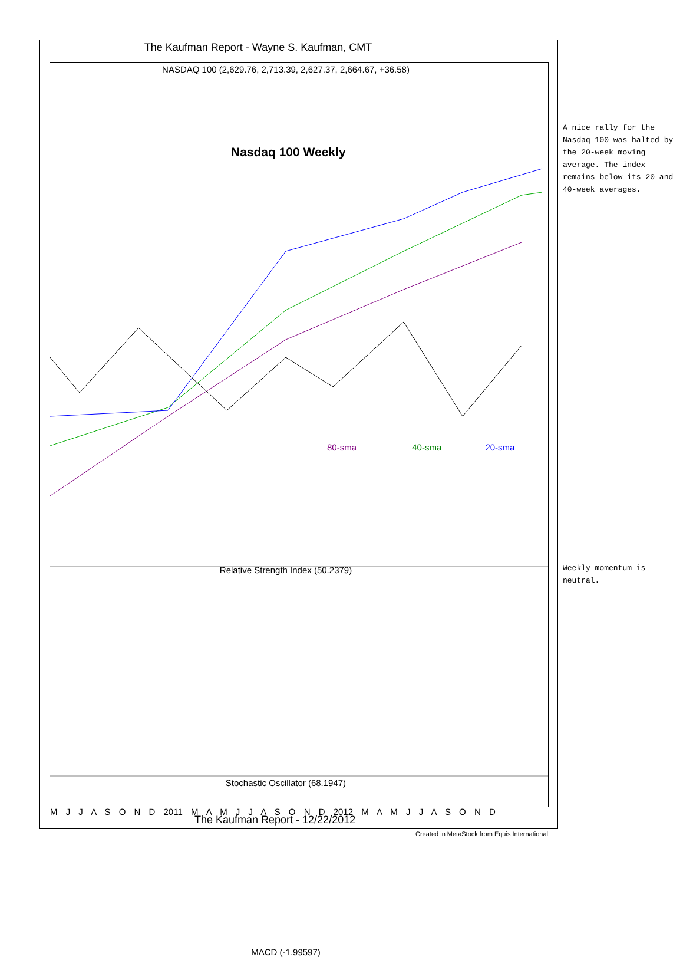The Kaufman Report - Wayne S. Kaufman, CMT
NASDAQ 100 (2,629.76, 2,713.39, 2,627.37, 2,664.67, +36.58)
Nasdaq 100 Weekly
80-sma 40-sma 20-sma
Relative Strength Index (50.2379)
Stochastic Oscillator (68.1947)
MACD (-1.99597)
M J J A S O N D 2011 M A M J J A S O N D 2012 M A M J J A S O N D
A nice rally for the Nasdaq 100 was halted by the 20-week moving average. The index remains below its 20 and 40-week averages.
Weekly momentum is neutral.
The Kaufman Report - 12/22/2012
Created in MetaStock from Equis International